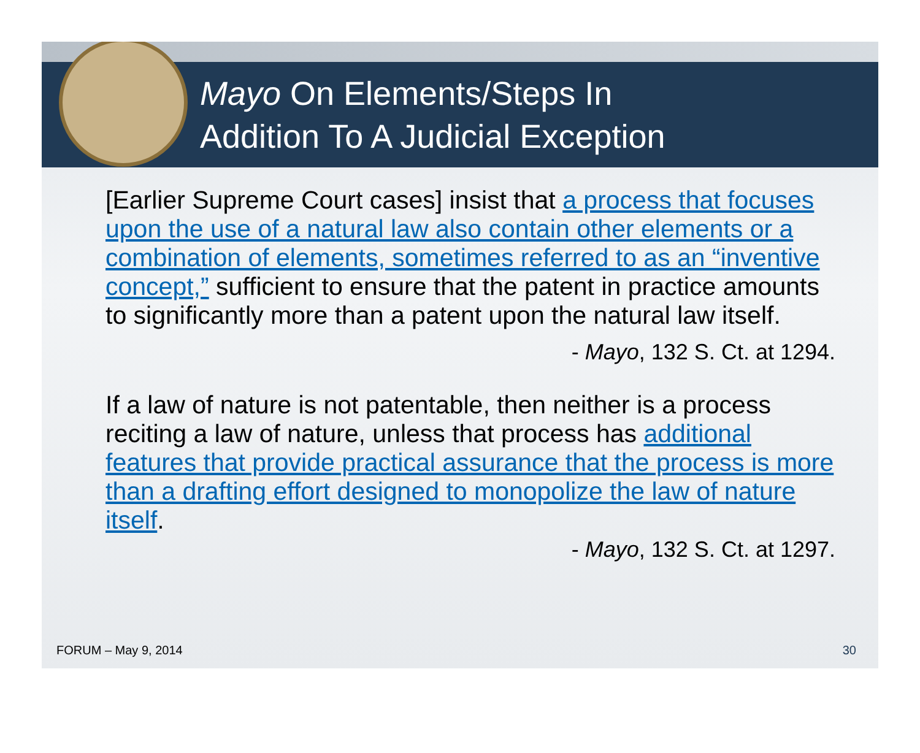Mayo On Elements/Steps In
Addition To A Judicial Exception
[Earlier Supreme Court cases] insist that a process that focuses upon the use of a natural law also contain other elements or a combination of elements, sometimes referred to as an “inventive concept,” sufficient to ensure that the patent in practice amounts to significantly more than a patent upon the natural law itself.
- Mayo, 132 S. Ct. at 1294.
If a law of nature is not patentable, then neither is a process reciting a law of nature, unless that process has additional features that provide practical assurance that the process is more than a drafting effort designed to monopolize the law of nature itself.
- Mayo, 132 S. Ct. at 1297.
FORUM – May 9, 2014 30